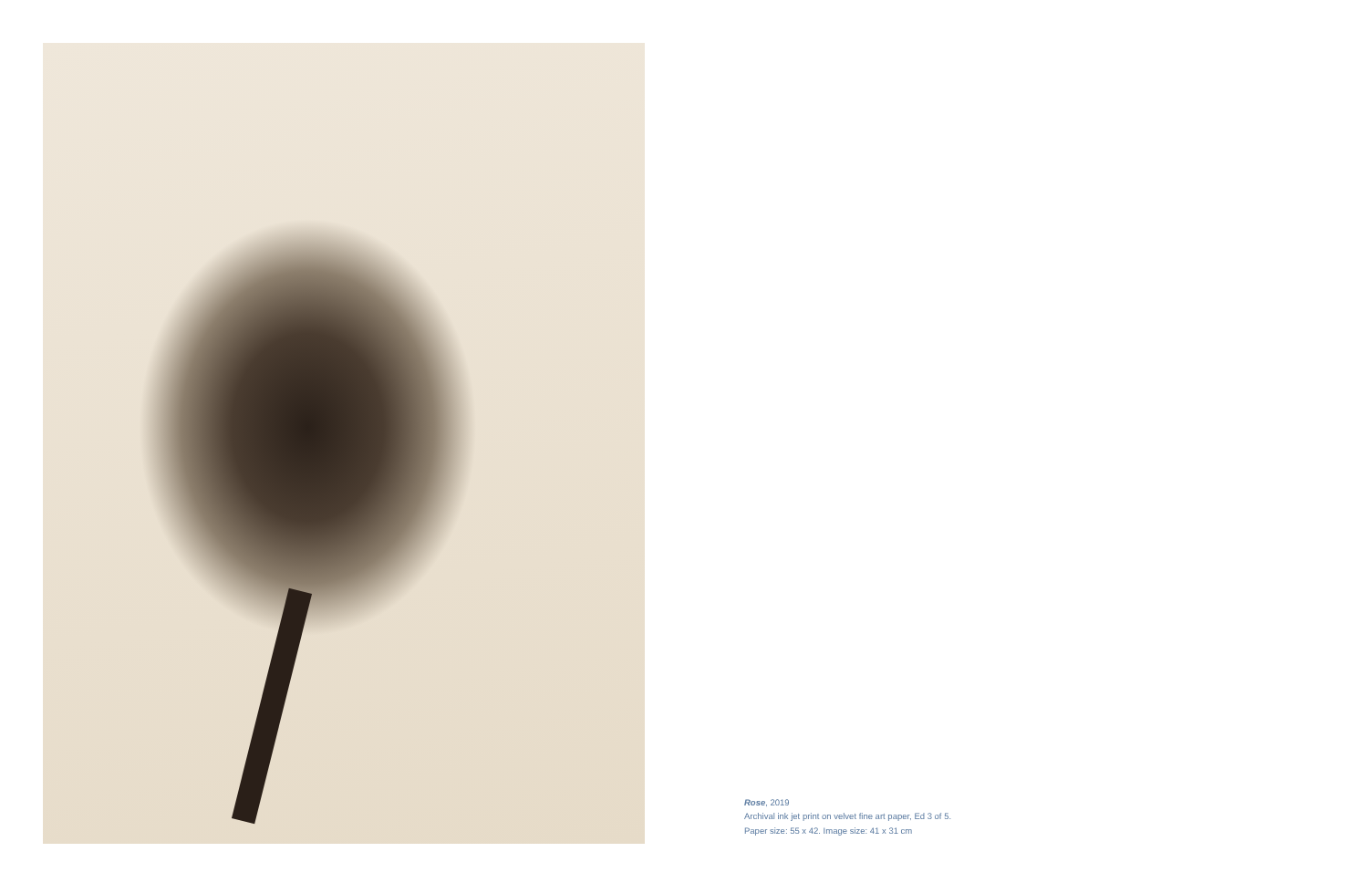Rose, 2019
Archival ink jet print on velvet fine art paper, Ed 3 of 5.
Paper size: 55 x 42. Image size: 41 x 31 cm